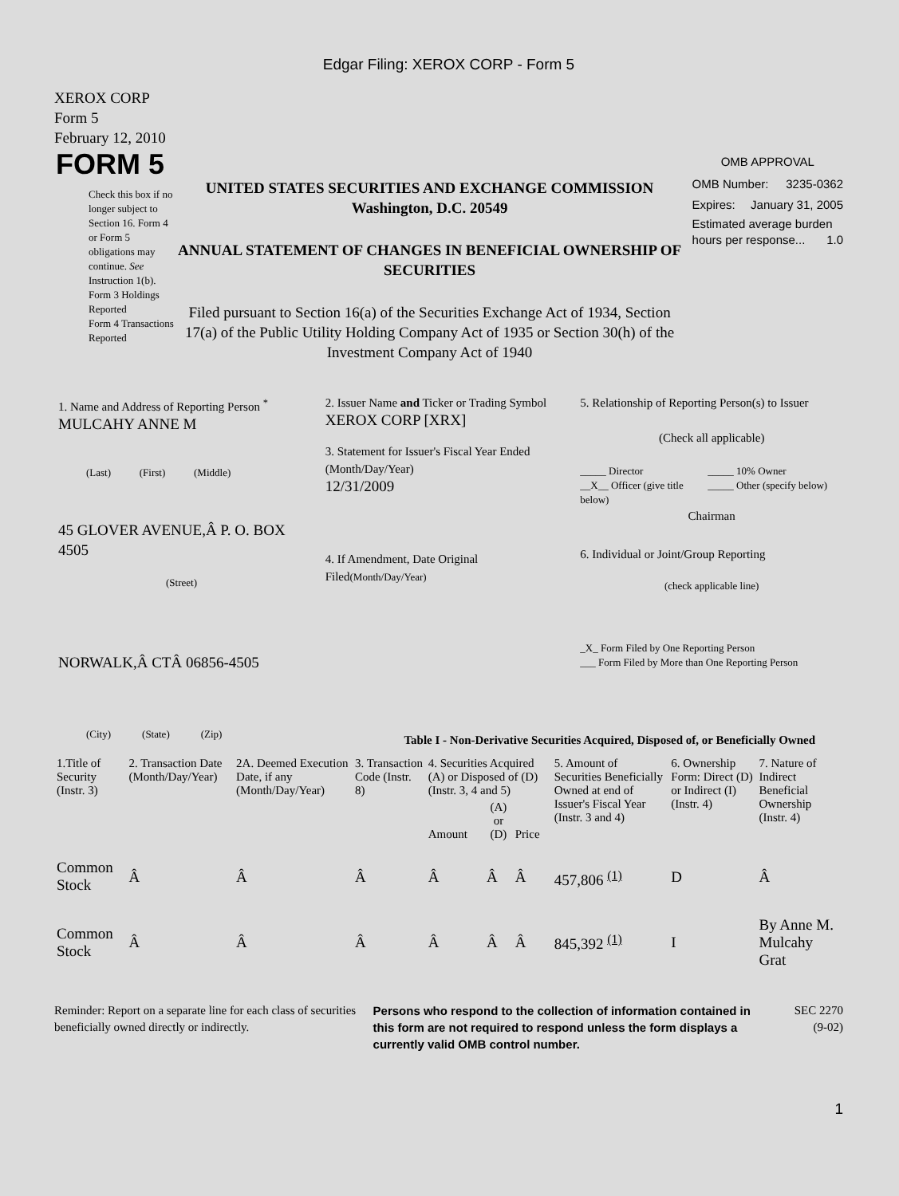Edgar Filing: XEROX CORP - Form 5
XEROX CORP
Form 5
February 12, 2010
FORM 5
Check this box if no longer subject to Section 16. Form 4 or Form 5 obligations may continue. See Instruction 1(b).
Form 3 Holdings Reported
Form 4 Transactions Reported
UNITED STATES SECURITIES AND EXCHANGE COMMISSION
Washington, D.C. 20549
ANNUAL STATEMENT OF CHANGES IN BENEFICIAL OWNERSHIP OF SECURITIES
Filed pursuant to Section 16(a) of the Securities Exchange Act of 1934, Section 17(a) of the Public Utility Holding Company Act of 1935 or Section 30(h) of the Investment Company Act of 1940
OMB APPROVAL
OMB Number: 3235-0362
Expires: January 31, 2005
Estimated average burden hours per response... 1.0
1. Name and Address of Reporting Person <sup>*</sup>
MULCAHY ANNE M
(Last) (First) (Middle)
45 GLOVER AVENUE,Â P. O. BOX 4505
(Street)
NORWALK,Â CTÂ 06856-4505
(City) (State) (Zip)
2. Issuer Name and Ticker or Trading Symbol
XEROX CORP [XRX]
3. Statement for Issuer's Fiscal Year Ended (Month/Day/Year)
12/31/2009
4. If Amendment, Date Original Filed(Month/Day/Year)
5. Relationship of Reporting Person(s) to Issuer
(Check all applicable)
_____ Director
__X__ Officer (give title below)
_____ 10% Owner
_____ Other (specify below)
Chairman
6. Individual or Joint/Group Reporting
(check applicable line)
_X_ Form Filed by One Reporting Person
___ Form Filed by More than One Reporting Person
Table I - Non-Derivative Securities Acquired, Disposed of, or Beneficially Owned
| 1.Title of Security (Instr. 3) | 2. Transaction Date (Month/Day/Year) | 2A. Deemed Execution Date, if any (Month/Day/Year) | 3. Transaction Code (Instr. 8) | 4. Securities Acquired (A) or Disposed of (D) (Instr. 3, 4 and 5) | | | 5. Amount of Securities Beneficially Owned at end of Issuer's Fiscal Year (Instr. 3 and 4) | 6. Ownership Form: Direct (D) or Indirect (I) (Instr. 4) | 7. Nature of Indirect Beneficial Ownership (Instr. 4) |
| --- | --- | --- | --- | --- | --- | --- | --- | --- | --- |
| | | | | Amount | (A) or (D) | Price | | | |
| Common Stock | Â | Â | Â | Â | Â | Â | 457,806 <sup>(1)</sup> | D | Â |
| Common Stock | Â | Â | Â | Â | Â | Â | 845,392 <sup>(1)</sup> | I | By Anne M. Mulcahy Grat |
Reminder: Report on a separate line for each class of securities beneficially owned directly or indirectly.
Persons who respond to the collection of information contained in this form are not required to respond unless the form displays a currently valid OMB control number.
SEC 2270
(9-02)
1